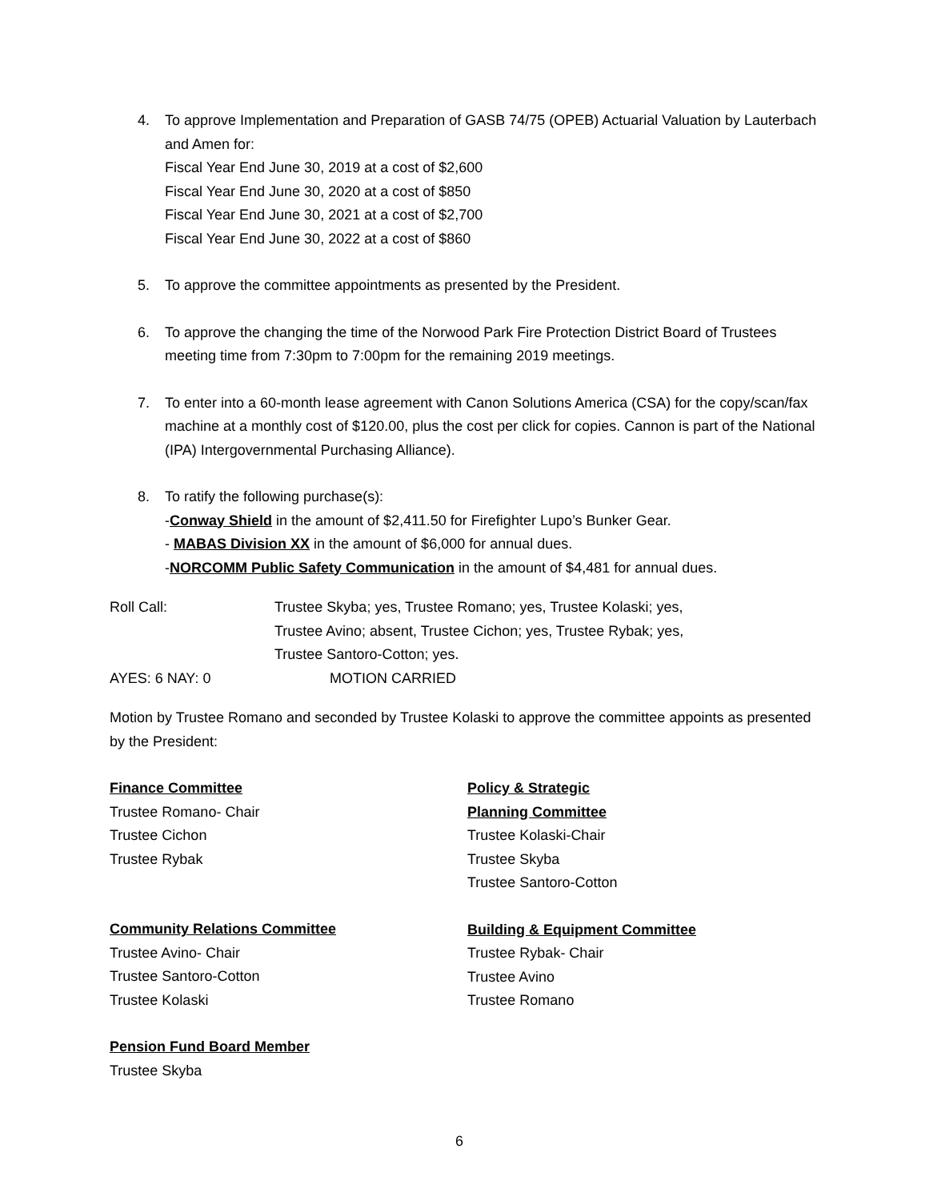4. To approve Implementation and Preparation of GASB 74/75 (OPEB) Actuarial Valuation by Lauterbach and Amen for:
Fiscal Year End June 30, 2019 at a cost of $2,600
Fiscal Year End June 30, 2020 at a cost of $850
Fiscal Year End June 30, 2021 at a cost of $2,700
Fiscal Year End June 30, 2022 at a cost of $860
5. To approve the committee appointments as presented by the President.
6. To approve the changing the time of the Norwood Park Fire Protection District Board of Trustees meeting time from 7:30pm to 7:00pm for the remaining 2019 meetings.
7. To enter into a 60-month lease agreement with Canon Solutions America (CSA) for the copy/scan/fax machine at a monthly cost of $120.00, plus the cost per click for copies. Cannon is part of the National (IPA) Intergovernmental Purchasing Alliance).
8. To ratify the following purchase(s):
-Conway Shield in the amount of $2,411.50 for Firefighter Lupo’s Bunker Gear.
- MABAS Division XX in the amount of $6,000 for annual dues.
-NORCOMM Public Safety Communication in the amount of $4,481 for annual dues.
Roll Call: Trustee Skyba; yes, Trustee Romano; yes, Trustee Kolaski; yes,
Trustee Avino; absent, Trustee Cichon; yes, Trustee Rybak; yes,
Trustee Santoro-Cotton; yes.
AYES: 6 NAY: 0 MOTION CARRIED
Motion by Trustee Romano and seconded by Trustee Kolaski to approve the committee appoints as presented by the President:
Finance Committee
Trustee Romano- Chair
Trustee Cichon
Trustee Rybak
Community Relations Committee
Trustee Avino- Chair
Trustee Santoro-Cotton
Trustee Kolaski
Pension Fund Board Member
Trustee Skyba
Policy & Strategic
Planning Committee
Trustee Kolaski-Chair
Trustee Skyba
Trustee Santoro-Cotton
Building & Equipment Committee
Trustee Rybak- Chair
Trustee Avino
Trustee Romano
6